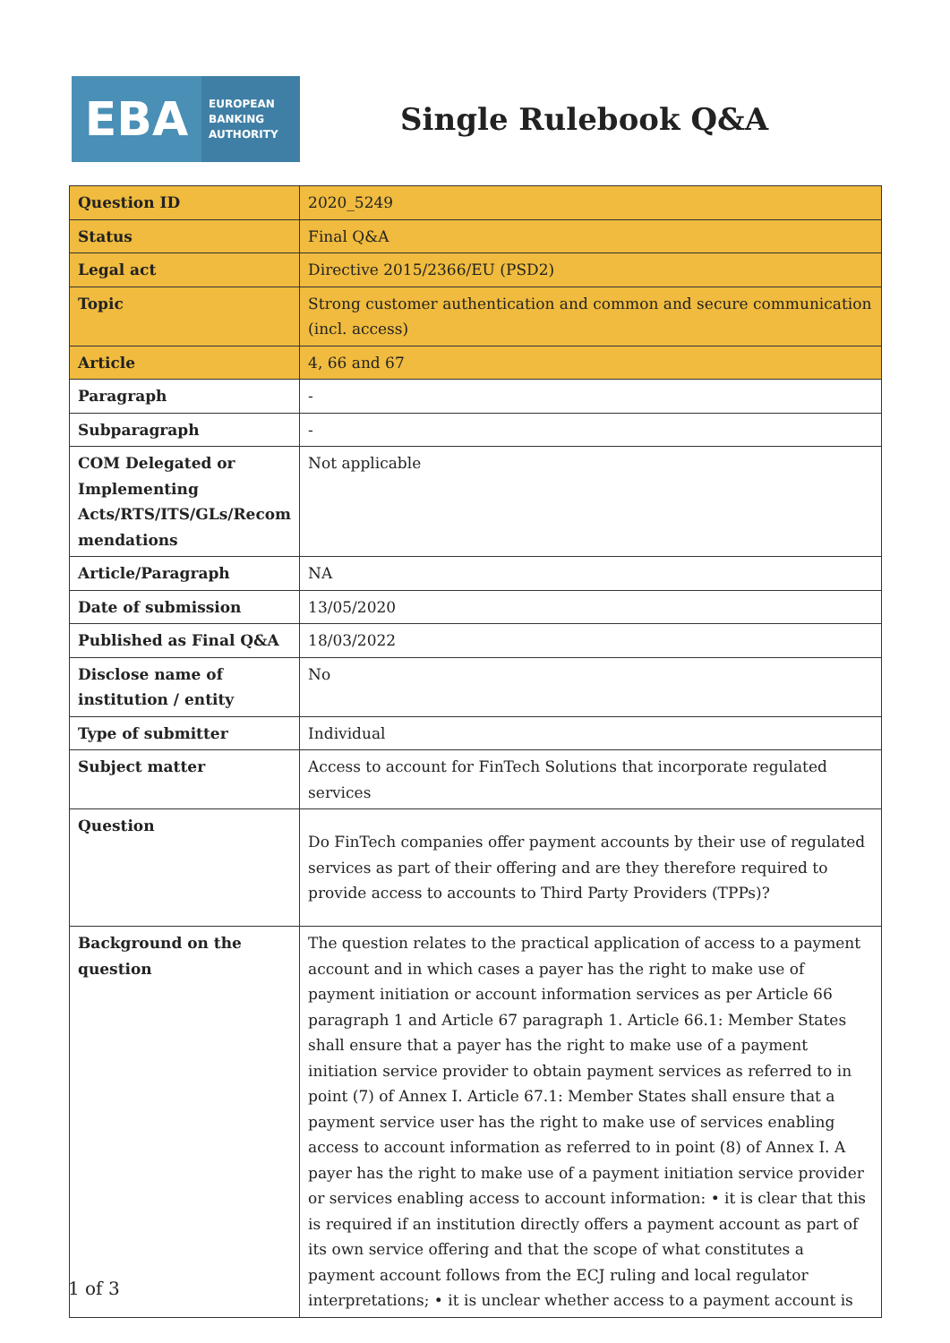EBA
EUROPEAN
BANKING
AUTHORITY
Single Rulebook Q&A
| Question ID | 2020_5249 |
| Status | Final Q&A |
| Legal act | Directive 2015/2366/EU (PSD2) |
| Topic | Strong customer authentication and common and secure communication (incl. access) |
| Article | 4, 66 and 67 |
| Paragraph | - |
| Subparagraph | - |
| COM Delegated or Implementing Acts/RTS/ITS/GLs/Recom mendations | Not applicable |
| Article/Paragraph | NA |
| Date of submission | 13/05/2020 |
| Published as Final Q&A | 18/03/2022 |
| Disclose name of institution / entity | No |
| Type of submitter | Individual |
| Subject matter | Access to account for FinTech Solutions that incorporate regulated services |
| Question | Do FinTech companies offer payment accounts by their use of regulated services as part of their offering and are they therefore required to provide access to accounts to Third Party Providers (TPPs)? |
| Background on the question | The question relates to the practical application of access to a payment account and in which cases a payer has the right to make use of payment initiation or account information services as per Article 66 paragraph 1 and Article 67 paragraph 1. Article 66.1: Member States shall ensure that a payer has the right to make use of a payment initiation service provider to obtain payment services as referred to in point (7) of Annex I. Article 67.1: Member States shall ensure that a payment service user has the right to make use of services enabling access to account information as referred to in point (8) of Annex I. A payer has the right to make use of a payment initiation service provider or services enabling access to account information: • it is clear that this is required if an institution directly offers a payment account as part of its own service offering and that the scope of what constitutes a payment account follows from the ECJ ruling and local regulator interpretations; • it is unclear whether access to a payment account is |
1 of 3